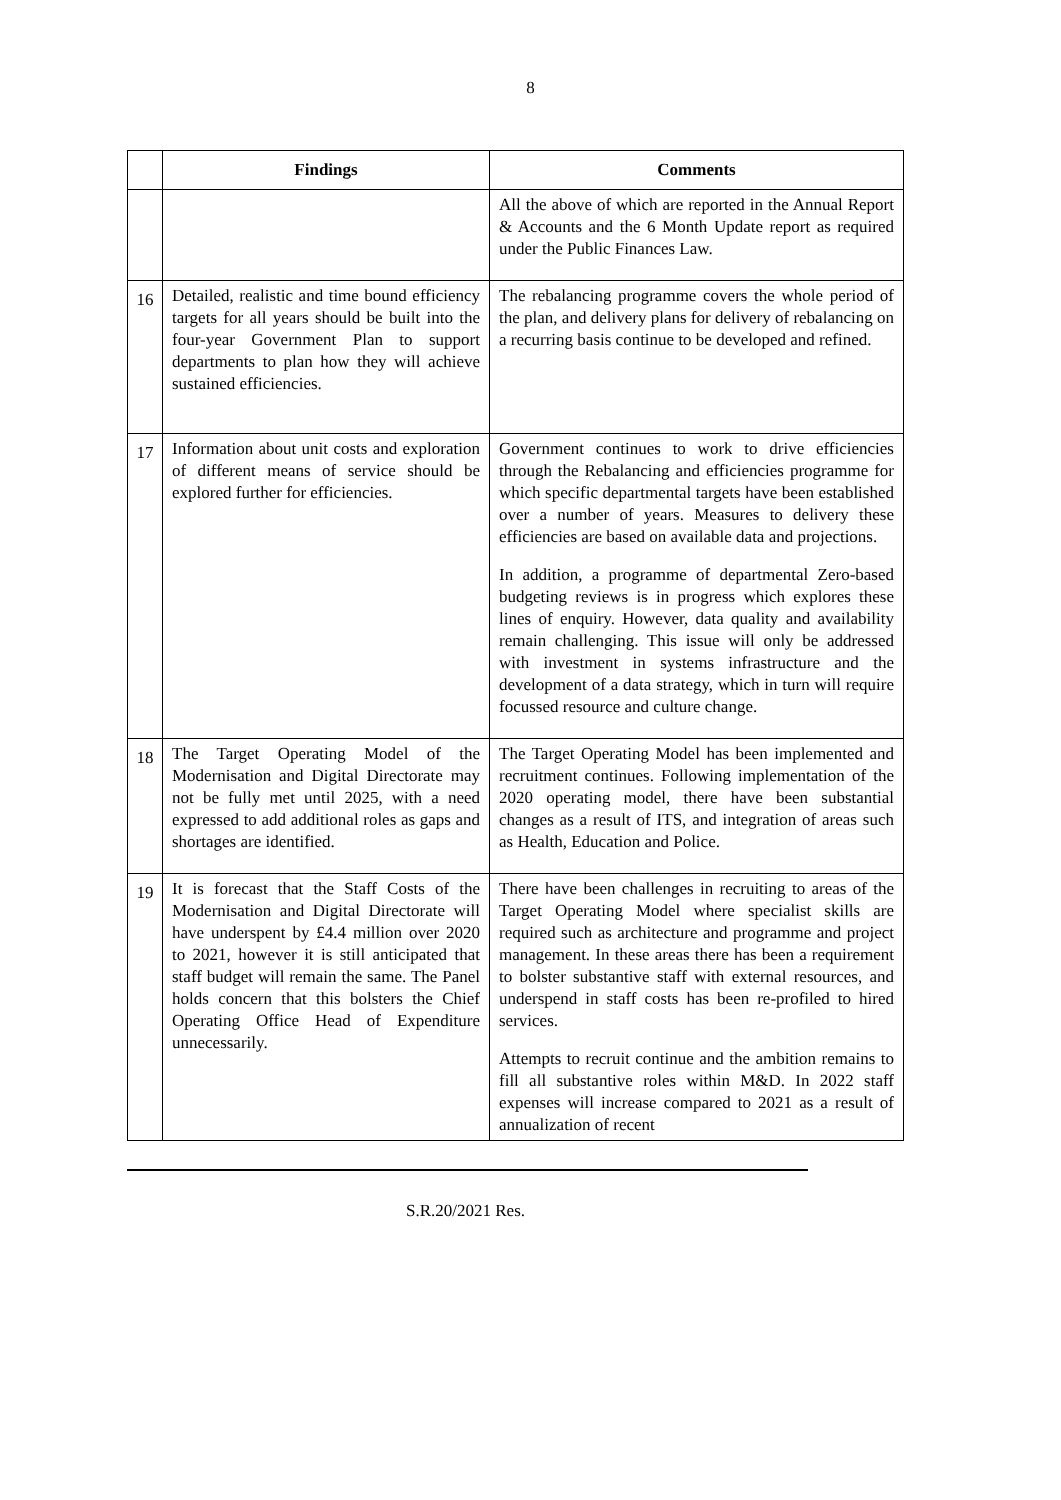8
| | Findings | Comments |
| --- | --- | --- |
| | | All the above of which are reported in the Annual Report & Accounts and the 6 Month Update report as required under the Public Finances Law. |
| 16 | Detailed, realistic and time bound efficiency targets for all years should be built into the four-year Government Plan to support departments to plan how they will achieve sustained efficiencies. | The rebalancing programme covers the whole period of the plan, and delivery plans for delivery of rebalancing on a recurring basis continue to be developed and refined. |
| 17 | Information about unit costs and exploration of different means of service should be explored further for efficiencies. | Government continues to work to drive efficiencies through the Rebalancing and efficiencies programme for which specific departmental targets have been established over a number of years. Measures to delivery these efficiencies are based on available data and projections. In addition, a programme of departmental Zero-based budgeting reviews is in progress which explores these lines of enquiry. However, data quality and availability remain challenging. This issue will only be addressed with investment in systems infrastructure and the development of a data strategy, which in turn will require focussed resource and culture change. |
| 18 | The Target Operating Model of the Modernisation and Digital Directorate may not be fully met until 2025, with a need expressed to add additional roles as gaps and shortages are identified. | The Target Operating Model has been implemented and recruitment continues. Following implementation of the 2020 operating model, there have been substantial changes as a result of ITS, and integration of areas such as Health, Education and Police. |
| 19 | It is forecast that the Staff Costs of the Modernisation and Digital Directorate will have underspent by £4.4 million over 2020 to 2021, however it is still anticipated that staff budget will remain the same. The Panel holds concern that this bolsters the Chief Operating Office Head of Expenditure unnecessarily. | There have been challenges in recruiting to areas of the Target Operating Model where specialist skills are required such as architecture and programme and project management. In these areas there has been a requirement to bolster substantive staff with external resources, and underspend in staff costs has been re-profiled to hired services. Attempts to recruit continue and the ambition remains to fill all substantive roles within M&D. In 2022 staff expenses will increase compared to 2021 as a result of annualization of recent |
S.R.20/2021 Res.